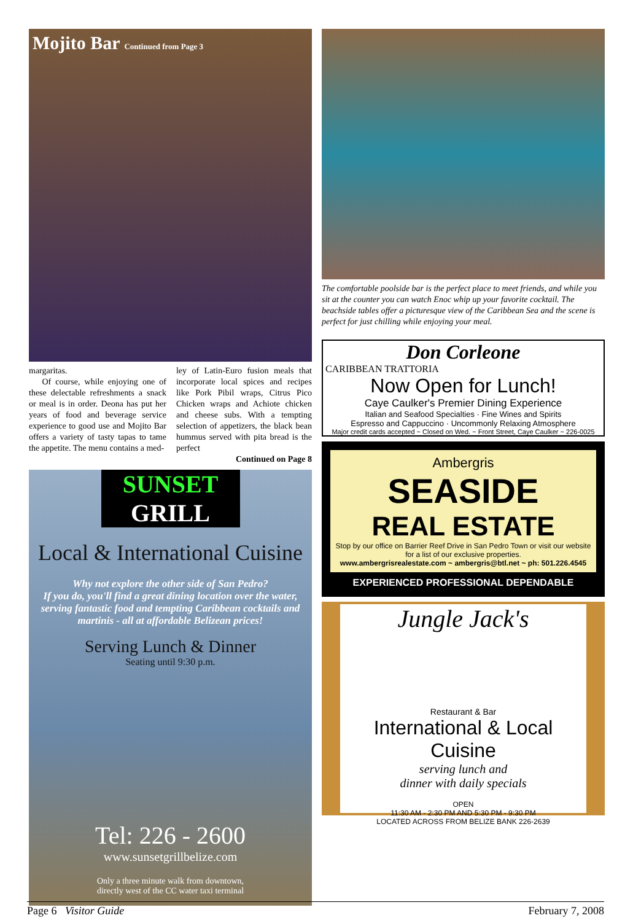Mojito Bar Continued from Page 3
margaritas.
Of course, while enjoying one of these delectable refreshments a snack or meal is in order. Deona has put her years of food and beverage service experience to good use and Mojito Bar offers a variety of tasty tapas to tame the appetite. The menu contains a med-
ley of Latin-Euro fusion meals that incorporate local spices and recipes like Pork Pibil wraps, Citrus Pico Chicken wraps and Achiote chicken and cheese subs. With a tempting selection of appetizers, the black bean hummus served with pita bread is the perfect
Continued on Page 8
SUNSET
GRILL
Local & International Cuisine
Why not explore the other side of San Pedro?
If you do, you'll find a great dining location over the water, serving fantastic food and tempting Caribbean cocktails and martinis - all at affordable Belizean prices!
Serving Lunch & Dinner
Seating until 9:30 p.m.
Tel: 226 - 2600
www.sunsetgrillbelize.com
Only a three minute walk from downtown,
directly west of the CC water taxi terminal
The comfortable poolside bar is the perfect place to meet friends, and while you sit at the counter you can watch Enoc whip up your favorite cocktail. The beachside tables offer a picturesque view of the Caribbean Sea and the scene is perfect for just chilling while enjoying your meal.
Don Corleone
CARIBBEAN TRATTORIA
Now Open for Lunch!
Caye Caulker's Premier Dining Experience
Italian and Seafood Specialties · Fine Wines and Spirits
Espresso and Cappuccino · Uncommonly Relaxing Atmosphere
Major credit cards accepted ~ Closed on Wed. ~ Front Street, Caye Caulker ~ 226-0025
Ambergris
SEASIDE
REAL ESTATE
Stop by our office on Barrier Reef Drive in San Pedro Town or visit our website for a list of our exclusive properties.
www.ambergrisrealestate.com ~ ambergris@btl.net ~ ph: 501.226.4545
EXPERIENCED PROFESSIONAL DEPENDABLE
Jungle Jack's
Restaurant & Bar
International & Local Cuisine
serving lunch and
dinner with daily specials
OPEN
11:30 AM - 2:30 PM AND 5:30 PM - 9:30 PM
LOCATED ACROSS FROM BELIZE BANK 226-2639
Page 6 Visitor Guide February 7, 2008